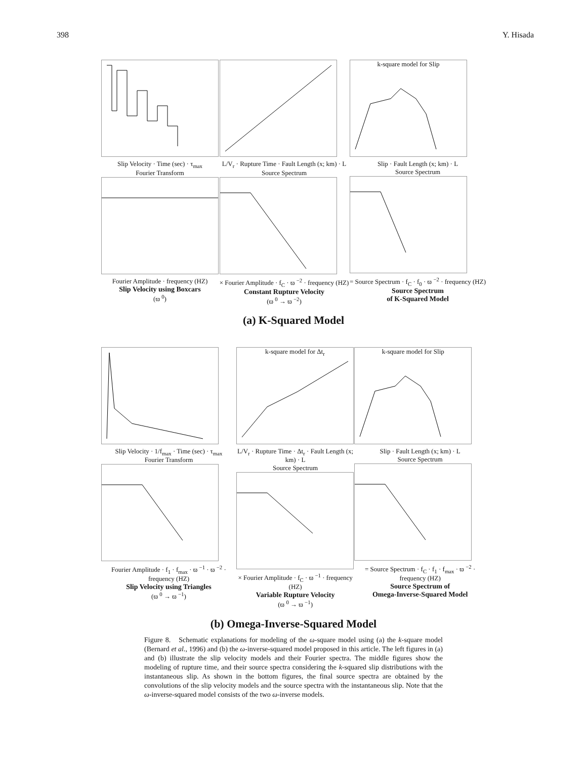398 Y. Hisada
Slip Velocity · Time (sec) · τ<sub>max</sub>
Fourier Transform
Fourier Amplitude · frequency (HZ)
Slip Velocity using Boxcars
(ϖ <sup>0</sup>)
L/V<sub>r</sub> · Rupture Time · Fault Length (x; km) · L
Source Spectrum
× Fourier Amplitude · f<sub>C</sub> · ϖ <sup>−2</sup> · frequency (HZ)
Constant Rupture Velocity
(ϖ <sup>0</sup> → ϖ <sup>−2</sup>)
k-square model for Slip
Slip · Fault Length (x; km) · L
Source Spectrum
= Source Spectrum · f<sub>C</sub> · f<sub>0</sub> · ϖ <sup>−2</sup> · frequency (HZ)
Source Spectrum
of K-Squared Model
(a) K-Squared Model
Slip Velocity · 1/f<sub>max</sub> · Time (sec) · τ<sub>max</sub>
Fourier Transform
Fourier Amplitude · f<sub>1</sub> · f<sub>max</sub> · ϖ <sup>−1</sup> · ϖ <sup>−2</sup> · frequency (HZ)
Slip Velocity using Triangles
(ϖ <sup>0</sup> → ϖ <sup>−1</sup>)
k-square model for Δt<sub>r</sub>
L/V<sub>r</sub> · Rupture Time · Δt<sub>r</sub> · Fault Length (x; km) · L
Source Spectrum
× Fourier Amplitude · f<sub>C</sub> · ϖ <sup>−1</sup> · frequency (HZ)
Variable Rupture Velocity
(ϖ <sup>0</sup> → ϖ <sup>−1</sup>)
k-square model for Slip
Slip · Fault Length (x; km) · L
Source Spectrum
= Source Spectrum · f<sub>C</sub> · f<sub>1</sub> · f<sub>max</sub> · ϖ <sup>−2</sup> · frequency (HZ)
Source Spectrum of
Omega-Inverse-Squared Model
(b) Omega-Inverse-Squared Model
Figure 8. Schematic explanations for modeling of the ω-square model using (a) the k-square model (Bernard et al., 1996) and (b) the ω-inverse-squared model proposed in this article. The left figures in (a) and (b) illustrate the slip velocity models and their Fourier spectra. The middle figures show the modeling of rupture time, and their source spectra considering the k-squared slip distributions with the instantaneous slip. As shown in the bottom figures, the final source spectra are obtained by the convolutions of the slip velocity models and the source spectra with the instantaneous slip. Note that the ω-inverse-squared model consists of the two ω-inverse models.